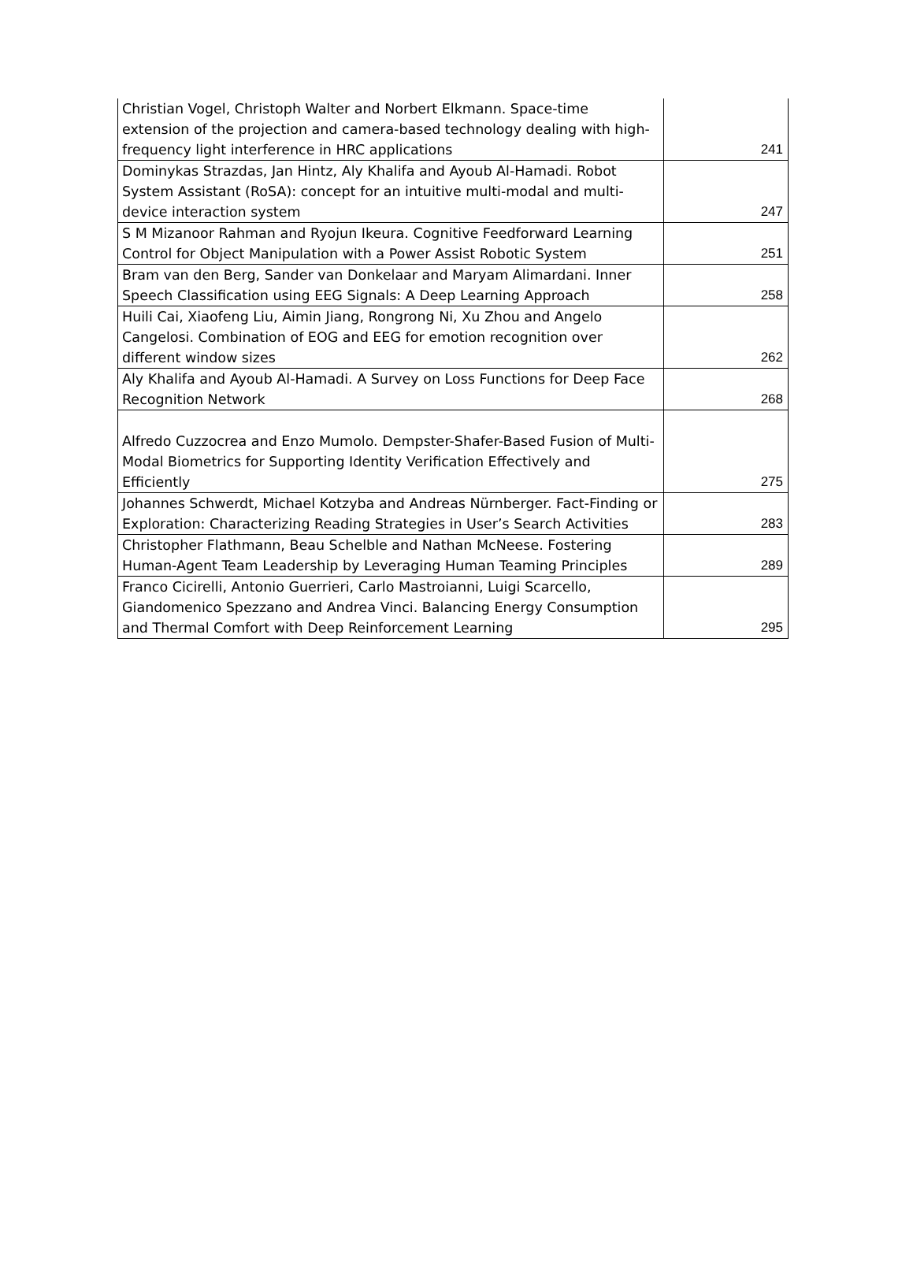| Christian Vogel, Christoph Walter and Norbert Elkmann. Space-time extension of the projection and camera-based technology dealing with high-frequency light interference in HRC applications | 241 |
| Dominykas Strazdas, Jan Hintz, Aly Khalifa and Ayoub Al-Hamadi. Robot System Assistant (RoSA): concept for an intuitive multi-modal and multi-device interaction system | 247 |
| S M Mizanoor Rahman and Ryojun Ikeura. Cognitive Feedforward Learning Control for Object Manipulation with a Power Assist Robotic System | 251 |
| Bram van den Berg, Sander van Donkelaar and Maryam Alimardani. Inner Speech Classification using EEG Signals: A Deep Learning Approach | 258 |
| Huili Cai, Xiaofeng Liu, Aimin Jiang, Rongrong Ni, Xu Zhou and Angelo Cangelosi. Combination of EOG and EEG for emotion recognition over different window sizes | 262 |
| Aly Khalifa and Ayoub Al-Hamadi. A Survey on Loss Functions for Deep Face Recognition Network | 268 |
| Alfredo Cuzzocrea and Enzo Mumolo. Dempster-Shafer-Based Fusion of Multi-Modal Biometrics for Supporting Identity Verification Effectively and Efficiently | 275 |
| Johannes Schwerdt, Michael Kotzyba and Andreas Nürnberger. Fact-Finding or Exploration: Characterizing Reading Strategies in User’s Search Activities | 283 |
| Christopher Flathmann, Beau Schelble and Nathan McNeese. Fostering Human-Agent Team Leadership by Leveraging Human Teaming Principles | 289 |
| Franco Cicirelli, Antonio Guerrieri, Carlo Mastroianni, Luigi Scarcello, Giandomenico Spezzano and Andrea Vinci. Balancing Energy Consumption and Thermal Comfort with Deep Reinforcement Learning | 295 |